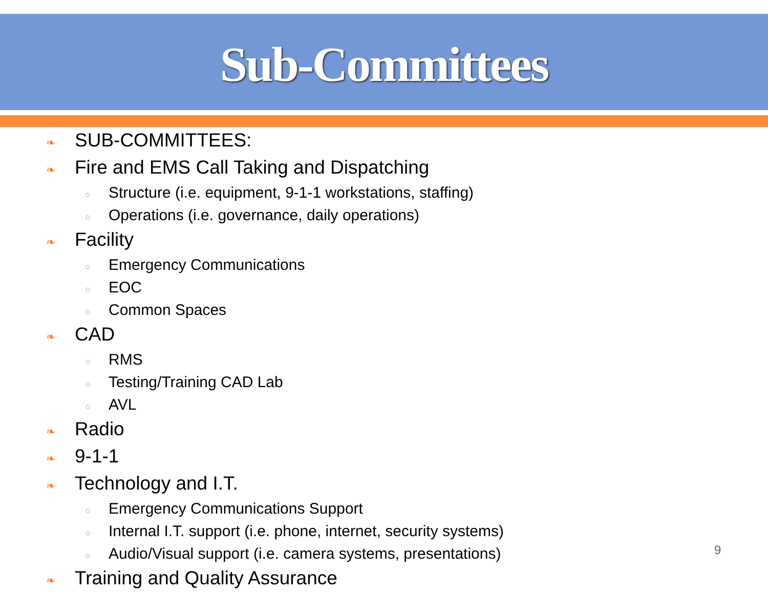Sub-Committees
❧ SUB-COMMITTEES:
❧ Fire and EMS Call Taking and Dispatching
○ Structure (i.e. equipment, 9-1-1 workstations, staffing)
○ Operations (i.e. governance, daily operations)
❧ Facility
○ Emergency Communications
○ EOC
○ Common Spaces
❧ CAD
○ RMS
○ Testing/Training CAD Lab
○ AVL
❧ Radio
❧ 9-1-1
❧ Technology and I.T.
○ Emergency Communications Support
○ Internal I.T. support (i.e. phone, internet, security systems)
○ Audio/Visual support (i.e. camera systems, presentations)
❧ Training and Quality Assurance
9